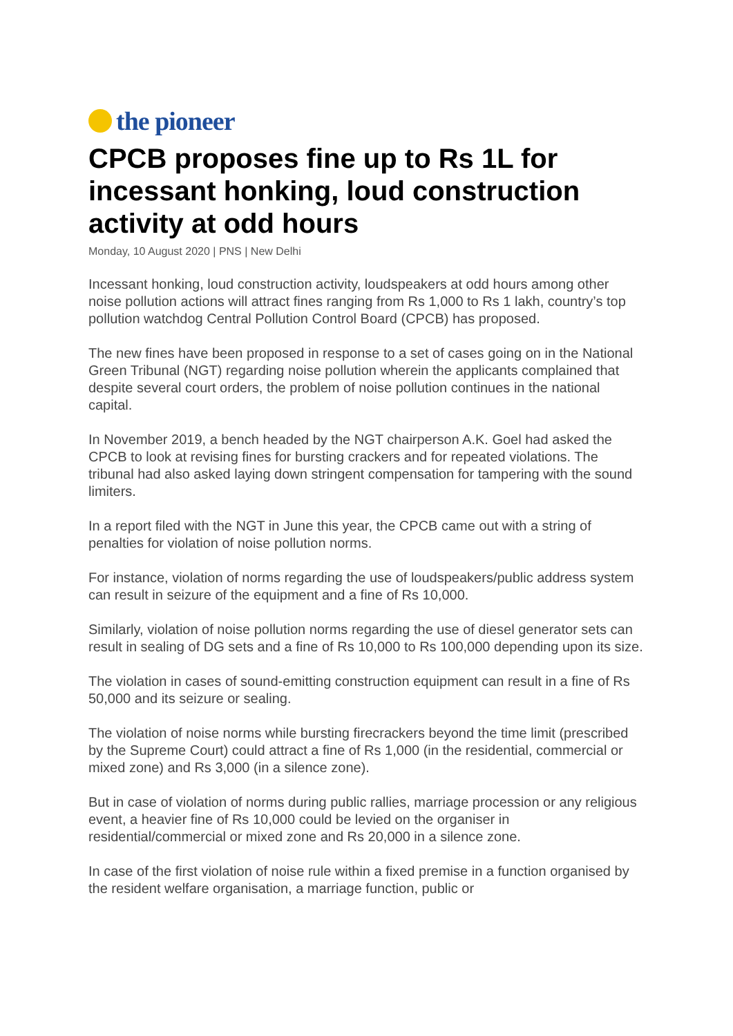the pioneer
CPCB proposes fine up to Rs 1L for incessant honking, loud construction activity at odd hours
Monday, 10 August 2020 | PNS | New Delhi
Incessant honking, loud construction activity, loudspeakers at odd hours among other noise pollution actions will attract fines ranging from Rs 1,000 to Rs 1 lakh, country’s top pollution watchdog Central Pollution Control Board (CPCB) has proposed.
The new fines have been proposed in response to a set of cases going on in the National Green Tribunal (NGT) regarding noise pollution wherein the applicants complained that despite several court orders, the problem of noise pollution continues in the national capital.
In November 2019, a bench headed by the NGT chairperson A.K. Goel had asked the CPCB to look at revising fines for bursting crackers and for repeated violations. The tribunal had also asked laying down stringent compensation for tampering with the sound limiters.
In a report filed with the NGT in June this year, the CPCB came out with a string of penalties for violation of noise pollution norms.
For instance, violation of norms regarding the use of loudspeakers/public address system can result in seizure of the equipment and a fine of Rs 10,000.
Similarly, violation of noise pollution norms regarding the use of diesel generator sets can result in sealing of DG sets and a fine of Rs 10,000 to Rs 100,000 depending upon its size.
The violation in cases of sound-emitting construction equipment can result in a fine of Rs 50,000 and its seizure or sealing.
The violation of noise norms while bursting firecrackers beyond the time limit (prescribed by the Supreme Court) could attract a fine of Rs 1,000 (in the residential, commercial or mixed zone) and Rs 3,000 (in a silence zone).
But in case of violation of norms during public rallies, marriage procession or any religious event, a heavier fine of Rs 10,000 could be levied on the organiser in residential/commercial or mixed zone and Rs 20,000 in a silence zone.
In case of the first violation of noise rule within a fixed premise in a function organised by the resident welfare organisation, a marriage function, public or